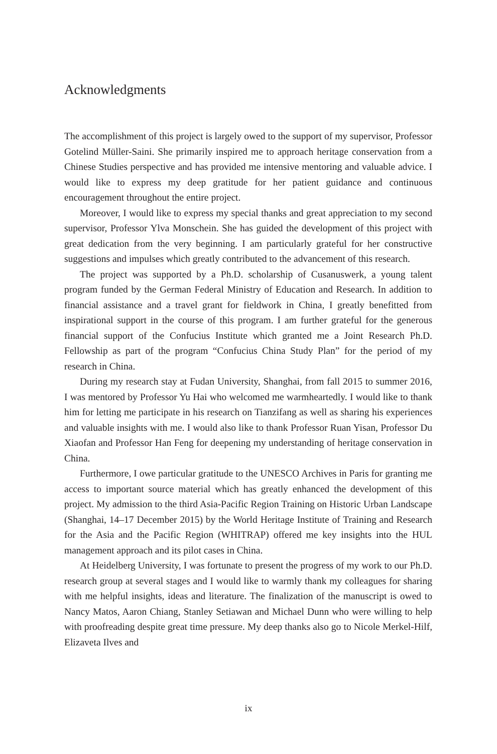Acknowledgments
The accomplishment of this project is largely owed to the support of my supervisor, Professor Gotelind Müller-Saini. She primarily inspired me to approach heritage conservation from a Chinese Studies perspective and has provided me intensive mentoring and valuable advice. I would like to express my deep gratitude for her patient guidance and continuous encouragement throughout the entire project.
Moreover, I would like to express my special thanks and great appreciation to my second supervisor, Professor Ylva Monschein. She has guided the develop­ment of this project with great dedication from the very beginning. I am particu­larly grateful for her constructive suggestions and impulses which greatly contrib­uted to the advancement of this research.
The project was supported by a Ph.D. scholarship of Cusanuswerk, a young talent program funded by the German Federal Ministry of Education and Research. In addition to financial assistance and a travel grant for fieldwork in China, I greatly benefitted from inspirational support in the course of this program. I am further grateful for the generous financial support of the Confucius Institute which granted me a Joint Research Ph.D. Fellowship as part of the program “Confucius China Study Plan” for the period of my research in China.
During my research stay at Fudan University, Shanghai, from fall 2015 to sum­mer 2016, I was mentored by Professor Yu Hai who welcomed me warmheartedly. I would like to thank him for letting me participate in his research on Tianzifang as well as sharing his experiences and valuable insights with me. I would also like to thank Professor Ruan Yisan, Professor Du Xiaofan and Professor Han Feng for deepening my understanding of heritage conservation in China.
Furthermore, I owe particular gratitude to the UNESCO Archives in Paris for granting me access to important source material which has greatly enhanced the development of this project. My admission to the third Asia-Pacific Region Train­ing on Historic Urban Landscape (Shanghai, 14–17 December 2015) by the World Heritage Institute of Training and Research for the Asia and the Pacific Region (WHITRAP) offered me key insights into the HUL management approach and its pilot cases in China.
At Heidelberg University, I was fortunate to present the progress of my work to our Ph.D. research group at several stages and I would like to warmly thank my colleagues for sharing with me helpful insights, ideas and literature. The finaliza­tion of the manuscript is owed to Nancy Matos, Aaron Chiang, Stanley Setiawan and Michael Dunn who were willing to help with proofreading despite great time pressure. My deep thanks also go to Nicole Merkel-Hilf, Elizaveta Ilves and
ix